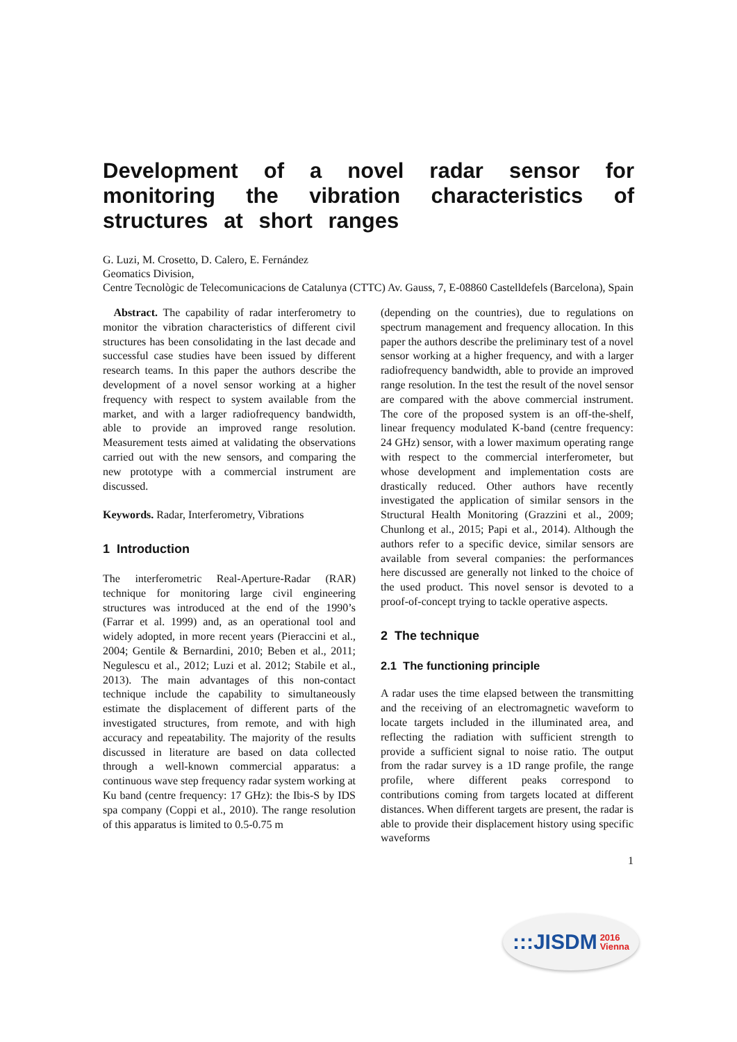Development of a novel radar sensor for monitoring the vibration characteristics of structures at short ranges
G. Luzi, M. Crosetto, D. Calero, E. Fernández
Geomatics Division,
Centre Tecnològic de Telecomunicacions de Catalunya (CTTC) Av. Gauss, 7, E-08860 Castelldefels (Barcelona), Spain
Abstract. The capability of radar interferometry to monitor the vibration characteristics of different civil structures has been consolidating in the last decade and successful case studies have been issued by different research teams. In this paper the authors describe the development of a novel sensor working at a higher frequency with respect to system available from the market, and with a larger radiofrequency bandwidth, able to provide an improved range resolution. Measurement tests aimed at validating the observations carried out with the new sensors, and comparing the new prototype with a commercial instrument are discussed.
Keywords. Radar, Interferometry, Vibrations
1 Introduction
The interferometric Real-Aperture-Radar (RAR) technique for monitoring large civil engineering structures was introduced at the end of the 1990’s (Farrar et al. 1999) and, as an operational tool and widely adopted, in more recent years (Pieraccini et al., 2004; Gentile & Bernardini, 2010; Beben et al., 2011; Negulescu et al., 2012; Luzi et al. 2012; Stabile et al., 2013). The main advantages of this non-contact technique include the capability to simultaneously estimate the displacement of different parts of the investigated structures, from remote, and with high accuracy and repeatability. The majority of the results discussed in literature are based on data collected through a well-known commercial apparatus: a continuous wave step frequency radar system working at Ku band (centre frequency: 17 GHz): the Ibis-S by IDS spa company (Coppi et al., 2010). The range resolution of this apparatus is limited to 0.5-0.75 m
(depending on the countries), due to regulations on spectrum management and frequency allocation. In this paper the authors describe the preliminary test of a novel sensor working at a higher frequency, and with a larger radiofrequency bandwidth, able to provide an improved range resolution. In the test the result of the novel sensor are compared with the above commercial instrument. The core of the proposed system is an off-the-shelf, linear frequency modulated K-band (centre frequency: 24 GHz) sensor, with a lower maximum operating range with respect to the commercial interferometer, but whose development and implementation costs are drastically reduced. Other authors have recently investigated the application of similar sensors in the Structural Health Monitoring (Grazzini et al., 2009; Chunlong et al., 2015; Papi et al., 2014). Although the authors refer to a specific device, similar sensors are available from several companies: the performances here discussed are generally not linked to the choice of the used product. This novel sensor is devoted to a proof-of-concept trying to tackle operative aspects.
2 The technique
2.1 The functioning principle
A radar uses the time elapsed between the transmitting and the receiving of an electromagnetic waveform to locate targets included in the illuminated area, and reflecting the radiation with sufficient strength to provide a sufficient signal to noise ratio. The output from the radar survey is a 1D range profile, the range profile, where different peaks correspond to contributions coming from targets located at different distances. When different targets are present, the radar is able to provide their displacement history using specific waveforms
1
:::JISDM 2016
Vienna